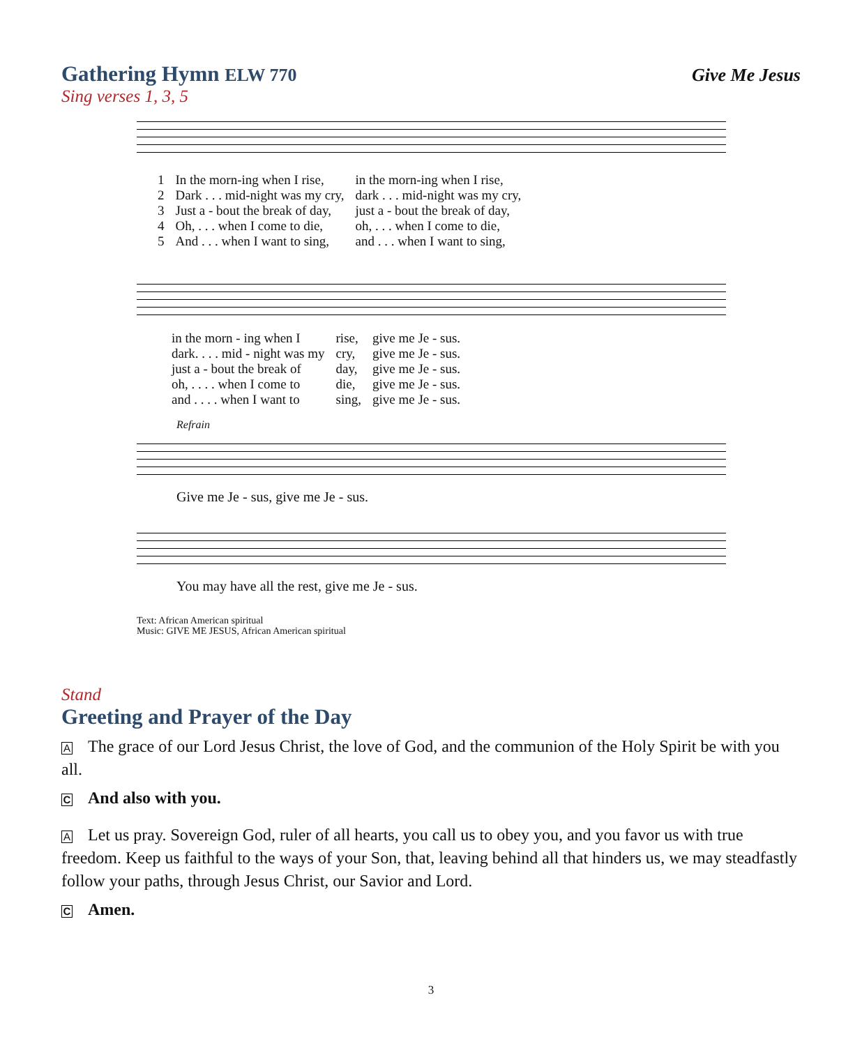Gathering Hymn ELW 770 Give Me Jesus
Sing verses 1, 3, 5
| 1 | In the morn-ing when I rise, | in the morn-ing when I rise, |
| 2 | Dark . . . mid-night was my cry, | dark . . . mid-night was my cry, |
| 3 | Just a - bout the break of day, | just a - bout the break of day, |
| 4 | Oh, . . . when I come to die, | oh, . . . when I come to die, |
| 5 | And . . . when I want to sing, | and . . . when I want to sing, |
| in the morn - ing when I | rise, | give me Je - sus. |
| dark. . . . mid - night was my | cry, | give me Je - sus. |
| just a - bout the break of | day, | give me Je - sus. |
| oh, . . . . when I come to | die, | give me Je - sus. |
| and . . . . when I want to | sing, | give me Je - sus. |
Refrain
Give me Je - sus, give me Je - sus.
You may have all the rest, give me Je - sus.
Text: African American spiritual
Music: GIVE ME JESUS, African American spiritual
Stand
Greeting and Prayer of the Day
A The grace of our Lord Jesus Christ, the love of God, and the communion of the Holy Spirit be with you all.
C And also with you.
A Let us pray. Sovereign God, ruler of all hearts, you call us to obey you, and you favor us with true freedom. Keep us faithful to the ways of your Son, that, leaving behind all that hinders us, we may steadfastly follow your paths, through Jesus Christ, our Savior and Lord.
C Amen.
3